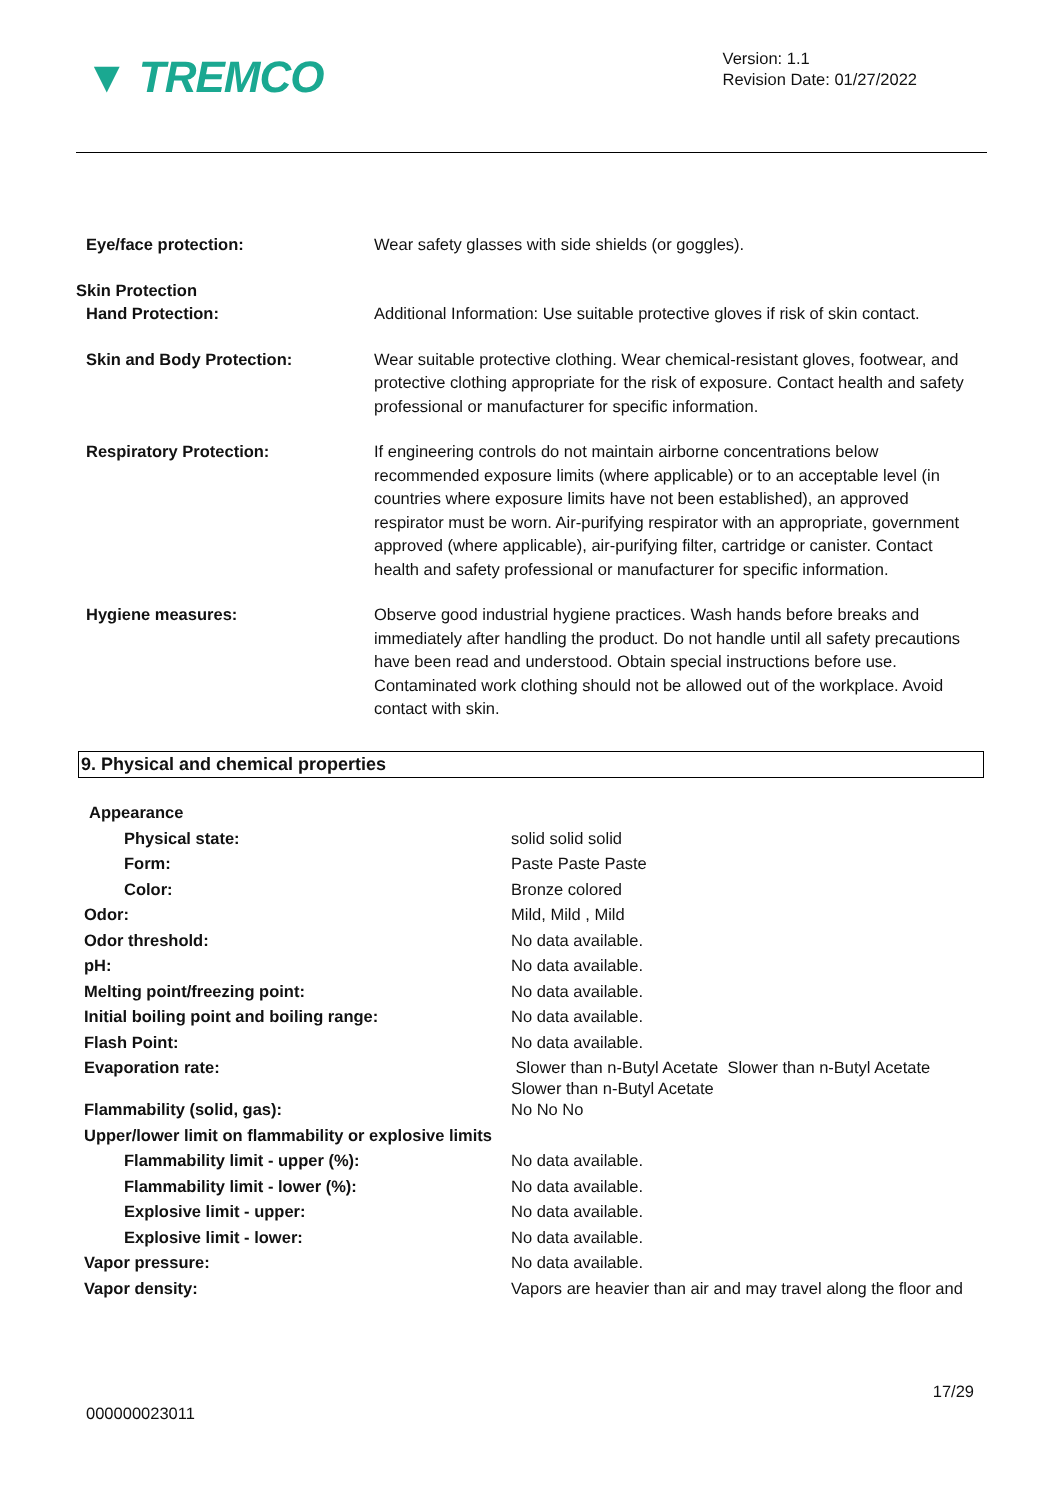▼ TREMCO
Version: 1.1
Revision Date: 01/27/2022
| Eye/face protection: | Wear safety glasses with side shields (or goggles). |
| Skin Protection Hand Protection: | Additional Information: Use suitable protective gloves if risk of skin contact. |
| Skin and Body Protection: | Wear suitable protective clothing. Wear chemical-resistant gloves, footwear, and protective clothing appropriate for the risk of exposure. Contact health and safety professional or manufacturer for specific information. |
| Respiratory Protection: | If engineering controls do not maintain airborne concentrations below recommended exposure limits (where applicable) or to an acceptable level (in countries where exposure limits have not been established), an approved respirator must be worn. Air-purifying respirator with an appropriate, government approved (where applicable), air-purifying filter, cartridge or canister. Contact health and safety professional or manufacturer for specific information. |
| Hygiene measures: | Observe good industrial hygiene practices. Wash hands before breaks and immediately after handling the product. Do not handle until all safety precautions have been read and understood. Obtain special instructions before use. Contaminated work clothing should not be allowed out of the workplace. Avoid contact with skin. |
9. Physical and chemical properties
Appearance
| Physical state: | solid solid solid |
| Form: | Paste Paste Paste |
| Color: | Bronze colored |
| Odor: | Mild, Mild , Mild |
| Odor threshold: | No data available. |
| pH: | No data available. |
| Melting point/freezing point: | No data available. |
| Initial boiling point and boiling range: | No data available. |
| Flash Point: | No data available. |
| Evaporation rate: | Slower than n-Butyl Acetate Slower than n-Butyl Acetate Slower than n-Butyl Acetate |
| Flammability (solid, gas): | No No No |
| Upper/lower limit on flammability or explosive limits | |
| Flammability limit - upper (%): | No data available. |
| Flammability limit - lower (%): | No data available. |
| Explosive limit - upper: | No data available. |
| Explosive limit - lower: | No data available. |
| Vapor pressure: | No data available. |
| Vapor density: | Vapors are heavier than air and may travel along the floor and |
17/29
000000023011